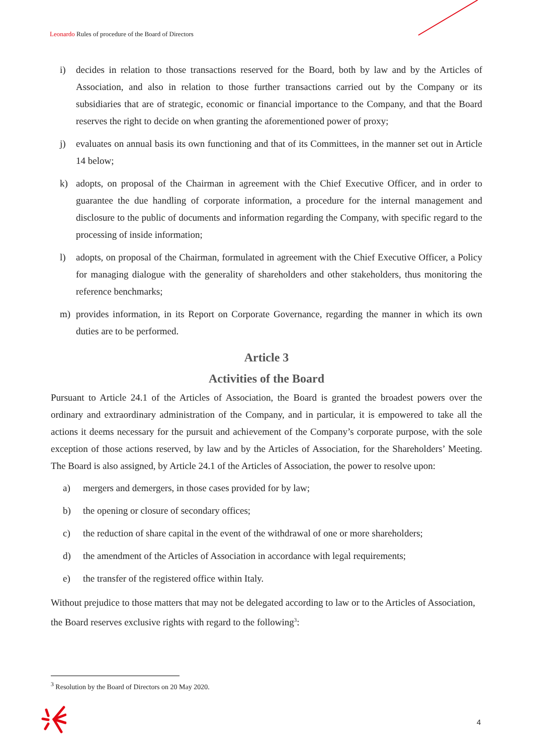Leonardo Rules of procedure of the Board of Directors
i) decides in relation to those transactions reserved for the Board, both by law and by the Articles of Association, and also in relation to those further transactions carried out by the Company or its subsidiaries that are of strategic, economic or financial importance to the Company, and that the Board reserves the right to decide on when granting the aforementioned power of proxy;
j) evaluates on annual basis its own functioning and that of its Committees, in the manner set out in Article 14 below;
k) adopts, on proposal of the Chairman in agreement with the Chief Executive Officer, and in order to guarantee the due handling of corporate information, a procedure for the internal management and disclosure to the public of documents and information regarding the Company, with specific regard to the processing of inside information;
l) adopts, on proposal of the Chairman, formulated in agreement with the Chief Executive Officer, a Policy for managing dialogue with the generality of shareholders and other stakeholders, thus monitoring the reference benchmarks;
m) provides information, in its Report on Corporate Governance, regarding the manner in which its own duties are to be performed.
Article 3
Activities of the Board
Pursuant to Article 24.1 of the Articles of Association, the Board is granted the broadest powers over the ordinary and extraordinary administration of the Company, and in particular, it is empowered to take all the actions it deems necessary for the pursuit and achievement of the Company’s corporate purpose, with the sole exception of those actions reserved, by law and by the Articles of Association, for the Shareholders’ Meeting. The Board is also assigned, by Article 24.1 of the Articles of Association, the power to resolve upon:
a) mergers and demergers, in those cases provided for by law;
b) the opening or closure of secondary offices;
c) the reduction of share capital in the event of the withdrawal of one or more shareholders;
d) the amendment of the Articles of Association in accordance with legal requirements;
e) the transfer of the registered office within Italy.
Without prejudice to those matters that may not be delegated according to law or to the Articles of Association, the Board reserves exclusive rights with regard to the following<sup>3</sup>:
<sup>3</sup> Resolution by the Board of Directors on 20 May 2020.
4